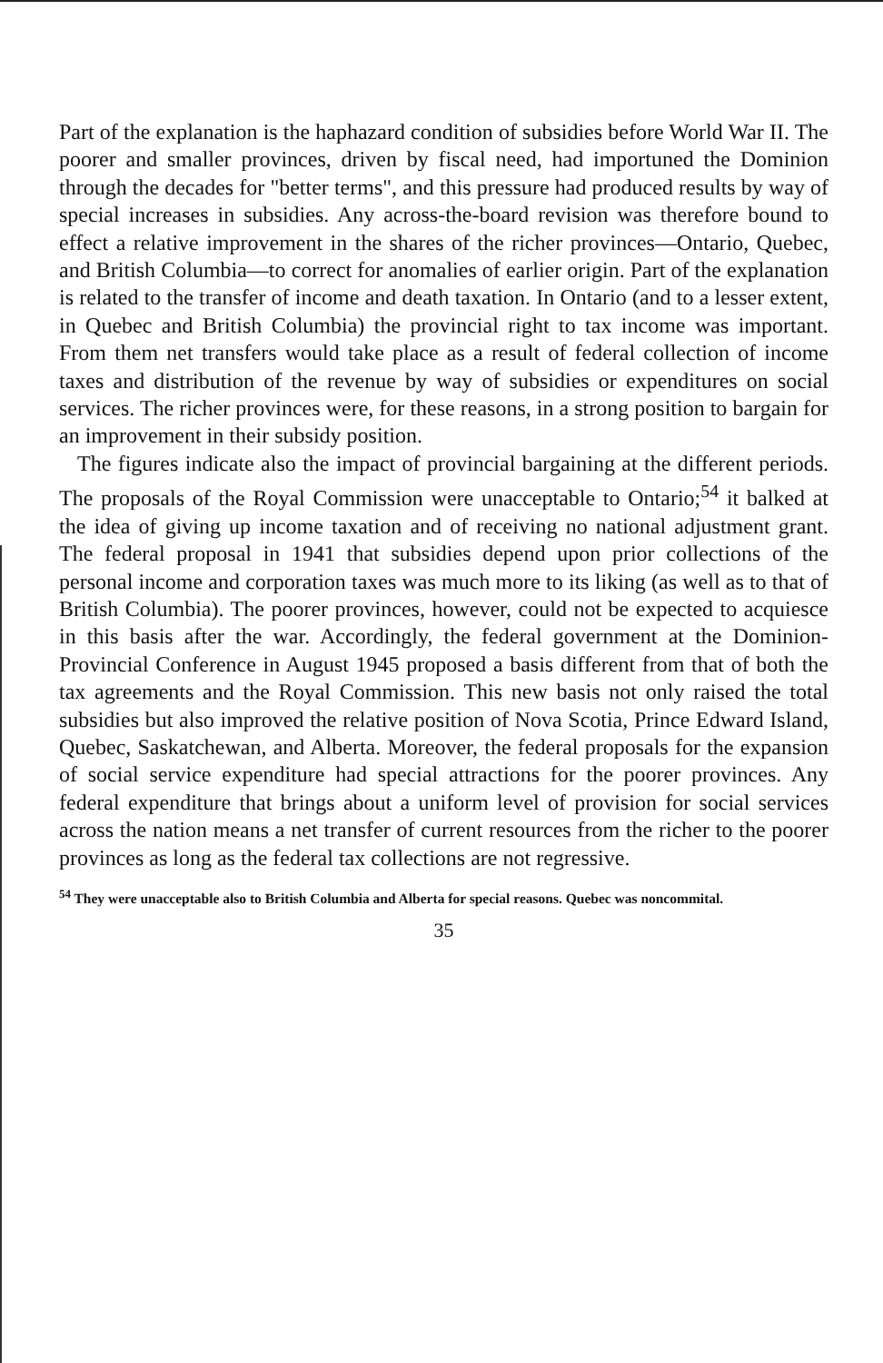Part of the explanation is the haphazard condition of subsidies before World War II. The poorer and smaller provinces, driven by fiscal need, had importuned the Dominion through the decades for "better terms", and this pressure had produced results by way of special increases in subsidies. Any across-the-board revision was therefore bound to effect a relative improvement in the shares of the richer provinces—Ontario, Quebec, and British Columbia—to correct for anomalies of earlier origin. Part of the explanation is related to the transfer of income and death taxation. In Ontario (and to a lesser extent, in Quebec and British Columbia) the provincial right to tax income was important. From them net transfers would take place as a result of federal collection of income taxes and distribution of the revenue by way of subsidies or expenditures on social services. The richer provinces were, for these reasons, in a strong position to bargain for an improvement in their subsidy position.
The figures indicate also the impact of provincial bargaining at the different periods. The proposals of the Royal Commission were unacceptable to Ontario;<sup>54</sup> it balked at the idea of giving up income taxation and of receiving no national adjustment grant. The federal proposal in 1941 that subsidies depend upon prior collections of the personal income and corporation taxes was much more to its liking (as well as to that of British Columbia). The poorer provinces, however, could not be expected to acquiesce in this basis after the war. Accordingly, the federal government at the Dominion-Provincial Conference in August 1945 proposed a basis different from that of both the tax agreements and the Royal Commission. This new basis not only raised the total subsidies but also improved the relative position of Nova Scotia, Prince Edward Island, Quebec, Saskatchewan, and Alberta. Moreover, the federal proposals for the expansion of social service expenditure had special attractions for the poorer provinces. Any federal expenditure that brings about a uniform level of provision for social services across the nation means a net transfer of current resources from the richer to the poorer provinces as long as the federal tax collections are not regressive.
<sup>54</sup> They were unacceptable also to British Columbia and Alberta for special reasons. Quebec was noncommital.
35